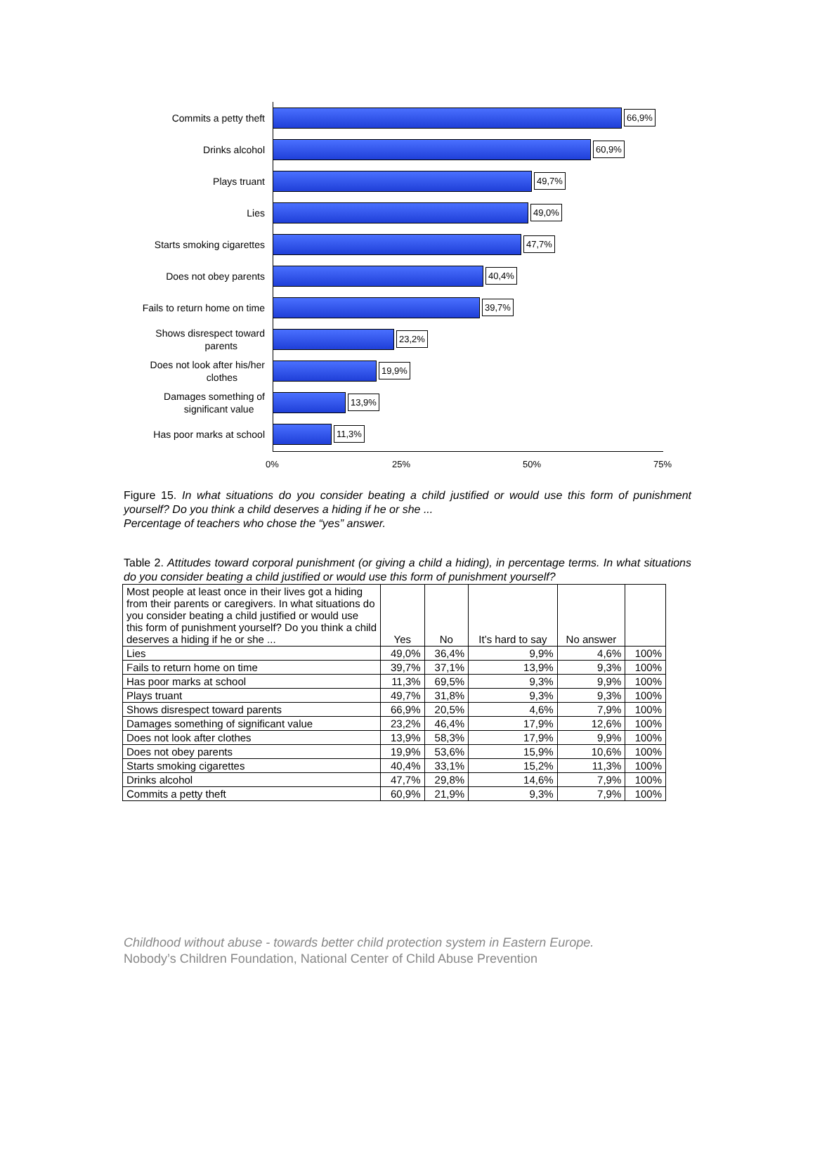Commits a petty theft
66,9%
Drinks alcohol
60,9%
Plays truant
49,7%
Lies
49,0%
Starts smoking cigarettes
47,7%
Does not obey parents
40,4%
Fails to return home on time
39,7%
Shows disrespect toward
parents
23,2%
Does not look after his/her
clothes
19,9%
Damages something of
significant value
13,9%
Has poor marks at school
11,3%
0% 25% 50% 75%
Figure 15. In what situations do you consider beating a child justified or would use this form of punishment yourself? Do you think a child deserves a hiding if he or she ...
Percentage of teachers who chose the “yes” answer.
Table 2. Attitudes toward corporal punishment (or giving a child a hiding), in percentage terms. In what situations do you consider beating a child justified or would use this form of punishment yourself?
| Most people at least once in their lives got a hiding from their parents or caregivers. In what situations do you consider beating a child justified or would use this form of punishment yourself? Do you think a child deserves a hiding if he or she ... | Yes | No | It’s hard to say | No answer | |
| --- | --- | --- | --- | --- | --- |
| Lies | 49,0% | 36,4% | 9,9% | 4,6% | 100% |
| Fails to return home on time | 39,7% | 37,1% | 13,9% | 9,3% | 100% |
| Has poor marks at school | 11,3% | 69,5% | 9,3% | 9,9% | 100% |
| Plays truant | 49,7% | 31,8% | 9,3% | 9,3% | 100% |
| Shows disrespect toward parents | 66,9% | 20,5% | 4,6% | 7,9% | 100% |
| Damages something of significant value | 23,2% | 46,4% | 17,9% | 12,6% | 100% |
| Does not look after clothes | 13,9% | 58,3% | 17,9% | 9,9% | 100% |
| Does not obey parents | 19,9% | 53,6% | 15,9% | 10,6% | 100% |
| Starts smoking cigarettes | 40,4% | 33,1% | 15,2% | 11,3% | 100% |
| Drinks alcohol | 47,7% | 29,8% | 14,6% | 7,9% | 100% |
| Commits a petty theft | 60,9% | 21,9% | 9,3% | 7,9% | 100% |
Childhood without abuse - towards better child protection system in Eastern Europe.
Nobody’s Children Foundation, National Center of Child Abuse Prevention